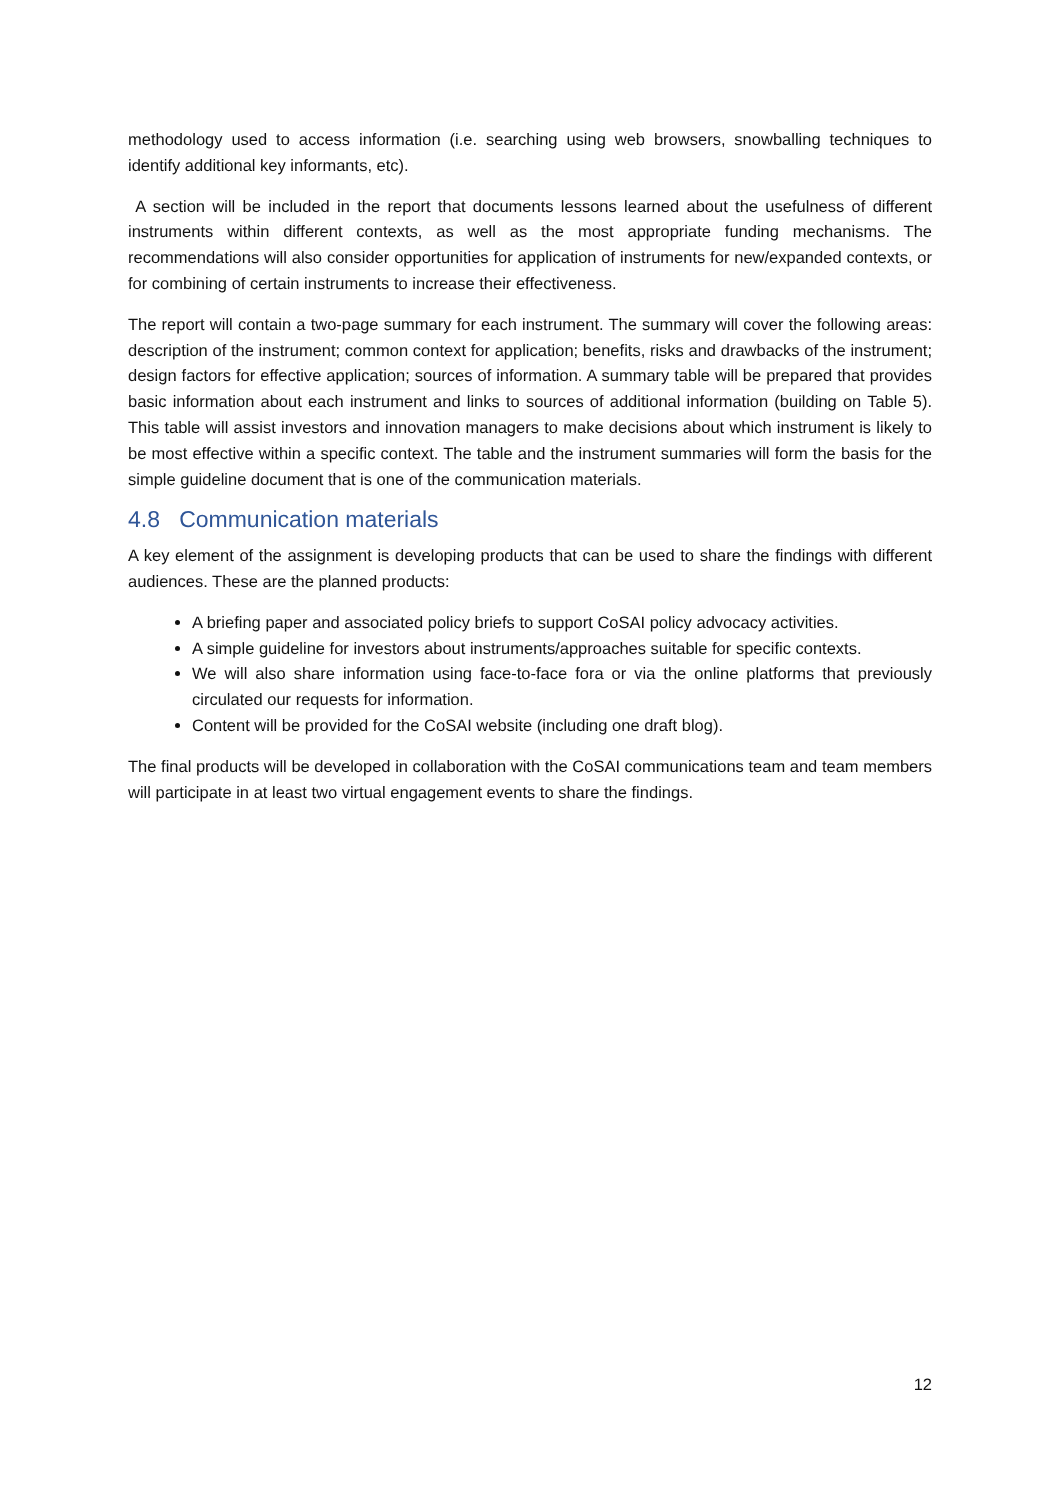methodology used to access information (i.e. searching using web browsers, snowballing techniques to identify additional key informants, etc).
A section will be included in the report that documents lessons learned about the usefulness of different instruments within different contexts, as well as the most appropriate funding mechanisms. The recommendations will also consider opportunities for application of instruments for new/expanded contexts, or for combining of certain instruments to increase their effectiveness.
The report will contain a two-page summary for each instrument. The summary will cover the following areas: description of the instrument; common context for application; benefits, risks and drawbacks of the instrument; design factors for effective application; sources of information. A summary table will be prepared that provides basic information about each instrument and links to sources of additional information (building on Table 5). This table will assist investors and innovation managers to make decisions about which instrument is likely to be most effective within a specific context. The table and the instrument summaries will form the basis for the simple guideline document that is one of the communication materials.
4.8 Communication materials
A key element of the assignment is developing products that can be used to share the findings with different audiences. These are the planned products:
A briefing paper and associated policy briefs to support CoSAI policy advocacy activities.
A simple guideline for investors about instruments/approaches suitable for specific contexts.
We will also share information using face-to-face fora or via the online platforms that previously circulated our requests for information.
Content will be provided for the CoSAI website (including one draft blog).
The final products will be developed in collaboration with the CoSAI communications team and team members will participate in at least two virtual engagement events to share the findings.
12